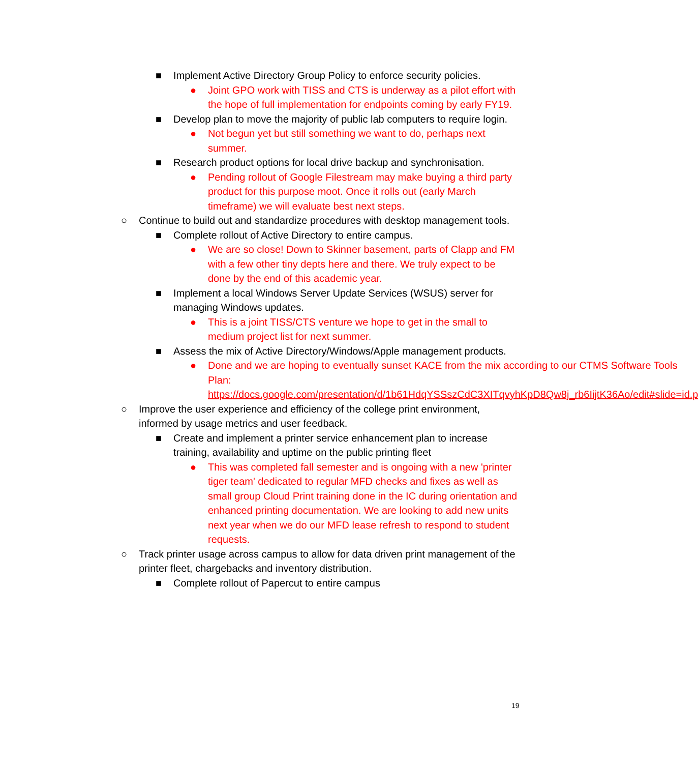■ Implement Active Directory Group Policy to enforce security policies.
● Joint GPO work with TISS and CTS is underway as a pilot effort with the hope of full implementation for endpoints coming by early FY19.
■ Develop plan to move the majority of public lab computers to require login.
● Not begun yet but still something we want to do, perhaps next summer.
■ Research product options for local drive backup and synchronisation.
● Pending rollout of Google Filestream may make buying a third party product for this purpose moot. Once it rolls out (early March timeframe) we will evaluate best next steps.
○ Continue to build out and standardize procedures with desktop management tools.
■ Complete rollout of Active Directory to entire campus.
● We are so close! Down to Skinner basement, parts of Clapp and FM with a few other tiny depts here and there. We truly expect to be done by the end of this academic year.
■ Implement a local Windows Server Update Services (WSUS) server for managing Windows updates.
● This is a joint TISS/CTS venture we hope to get in the small to medium project list for next summer.
■ Assess the mix of Active Directory/Windows/Apple management products.
● Done and we are hoping to eventually sunset KACE from the mix according to our CTMS Software Tools Plan: https://docs.google.com/presentation/d/1b61HdqYSSszCdC3XITqvyhKpD8Qw8j_rb6IijtK36Ao/edit#slide=id.p
○ Improve the user experience and efficiency of the college print environment, informed by usage metrics and user feedback.
■ Create and implement a printer service enhancement plan to increase training, availability and uptime on the public printing fleet
● This was completed fall semester and is ongoing with a new 'printer tiger team' dedicated to regular MFD checks and fixes as well as small group Cloud Print training done in the IC during orientation and enhanced printing documentation. We are looking to add new units next year when we do our MFD lease refresh to respond to student requests.
○ Track printer usage across campus to allow for data driven print management of the printer fleet, chargebacks and inventory distribution.
■ Complete rollout of Papercut to entire campus
19